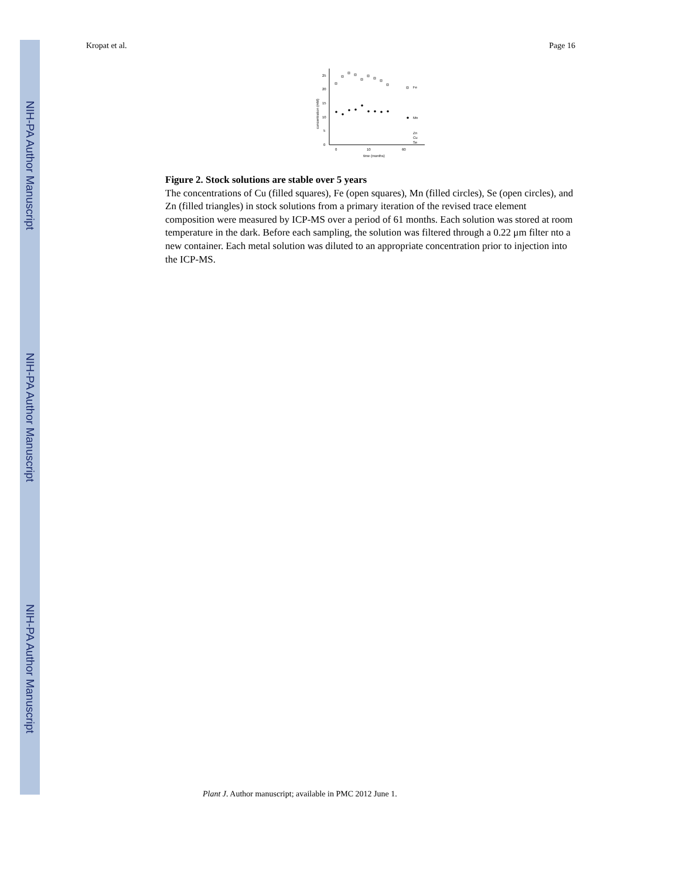NIH-PA Author Manuscript
NIH-PA Author Manuscript
NIH-PA Author Manuscript
Kropat et al. Page 16
0
5
10
15
20
25
0
10
60
time (months)
concentration (mM)
Fe
Mn
Zn
Cu
Se
Figure 2. Stock solutions are stable over 5 years
The concentrations of Cu (filled squares), Fe (open squares), Mn (filled circles), Se (open circles), and Zn (filled triangles) in stock solutions from a primary iteration of the revised trace element composition were measured by ICP-MS over a period of 61 months. Each solution was stored at room temperature in the dark. Before each sampling, the solution was filtered through a 0.22 μm filter nto a new container. Each metal solution was diluted to an appropriate concentration prior to injection into the ICP-MS.
Plant J. Author manuscript; available in PMC 2012 June 1.